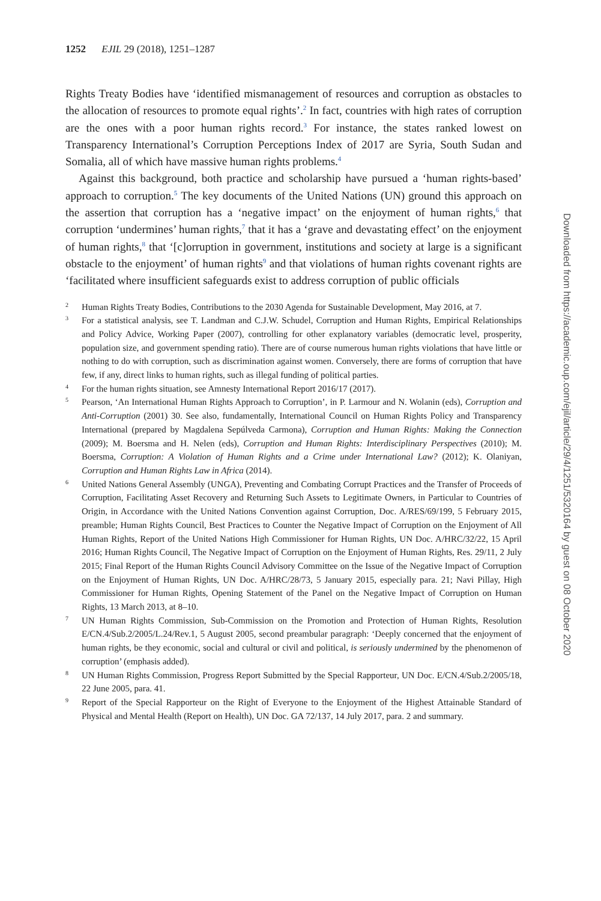1252 EJIL 29 (2018), 1251–1287
Rights Treaty Bodies have ‘identified mismanagement of resources and corruption as obstacles to the allocation of resources to promote equal rights’.<sup>2</sup> In fact, countries with high rates of corruption are the ones with a poor human rights record.<sup>3</sup> For instance, the states ranked lowest on Transparency International’s Corruption Perceptions Index of 2017 are Syria, South Sudan and Somalia, all of which have massive human rights problems.<sup>4</sup>
Against this background, both practice and scholarship have pursued a ‘human rights-based’ approach to corruption.<sup>5</sup> The key documents of the United Nations (UN) ground this approach on the assertion that corruption has a ‘negative impact’ on the enjoyment of human rights,<sup>6</sup> that corruption ‘undermines’ human rights,<sup>7</sup> that it has a ‘grave and devastating effect’ on the enjoyment of human rights,<sup>8</sup> that ‘[c]orruption in government, institutions and society at large is a significant obstacle to the enjoyment’ of human rights<sup>9</sup> and that violations of human rights covenant rights are ‘facilitated where insufficient safeguards exist to address corruption of public officials
2 Human Rights Treaty Bodies, Contributions to the 2030 Agenda for Sustainable Development, May 2016, at 7.
3 For a statistical analysis, see T. Landman and C.J.W. Schudel, Corruption and Human Rights, Empirical Relationships and Policy Advice, Working Paper (2007), controlling for other explanatory variables (democratic level, prosperity, population size, and government spending ratio). There are of course numerous human rights violations that have little or nothing to do with corruption, such as discrimination against women. Conversely, there are forms of corruption that have few, if any, direct links to human rights, such as illegal funding of political parties.
4 For the human rights situation, see Amnesty International Report 2016/17 (2017).
5 Pearson, ‘An International Human Rights Approach to Corruption’, in P. Larmour and N. Wolanin (eds), Corruption and Anti-Corruption (2001) 30. See also, fundamentally, International Council on Human Rights Policy and Transparency International (prepared by Magdalena Sepúlveda Carmona), Corruption and Human Rights: Making the Connection (2009); M. Boersma and H. Nelen (eds), Corruption and Human Rights: Interdisciplinary Perspectives (2010); M. Boersma, Corruption: A Violation of Human Rights and a Crime under International Law? (2012); K. Olaniyan, Corruption and Human Rights Law in Africa (2014).
6 United Nations General Assembly (UNGA), Preventing and Combating Corrupt Practices and the Transfer of Proceeds of Corruption, Facilitating Asset Recovery and Returning Such Assets to Legitimate Owners, in Particular to Countries of Origin, in Accordance with the United Nations Convention against Corruption, Doc. A/RES/69/199, 5 February 2015, preamble; Human Rights Council, Best Practices to Counter the Negative Impact of Corruption on the Enjoyment of All Human Rights, Report of the United Nations High Commissioner for Human Rights, UN Doc. A/HRC/32/22, 15 April 2016; Human Rights Council, The Negative Impact of Corruption on the Enjoyment of Human Rights, Res. 29/11, 2 July 2015; Final Report of the Human Rights Council Advisory Committee on the Issue of the Negative Impact of Corruption on the Enjoyment of Human Rights, UN Doc. A/HRC/28/73, 5 January 2015, especially para. 21; Navi Pillay, High Commissioner for Human Rights, Opening Statement of the Panel on the Negative Impact of Corruption on Human Rights, 13 March 2013, at 8–10.
7 UN Human Rights Commission, Sub-Commission on the Promotion and Protection of Human Rights, Resolution E/CN.4/Sub.2/2005/L.24/Rev.1, 5 August 2005, second preambular paragraph: ‘Deeply concerned that the enjoyment of human rights, be they economic, social and cultural or civil and political, is seriously undermined by the phenomenon of corruption’ (emphasis added).
8 UN Human Rights Commission, Progress Report Submitted by the Special Rapporteur, UN Doc. E/CN.4/Sub.2/2005/18, 22 June 2005, para. 41.
9 Report of the Special Rapporteur on the Right of Everyone to the Enjoyment of the Highest Attainable Standard of Physical and Mental Health (Report on Health), UN Doc. GA 72/137, 14 July 2017, para. 2 and summary.
Downloaded from https://academic.oup.com/ejil/article/29/4/1251/5320164 by guest on 08 October 2020